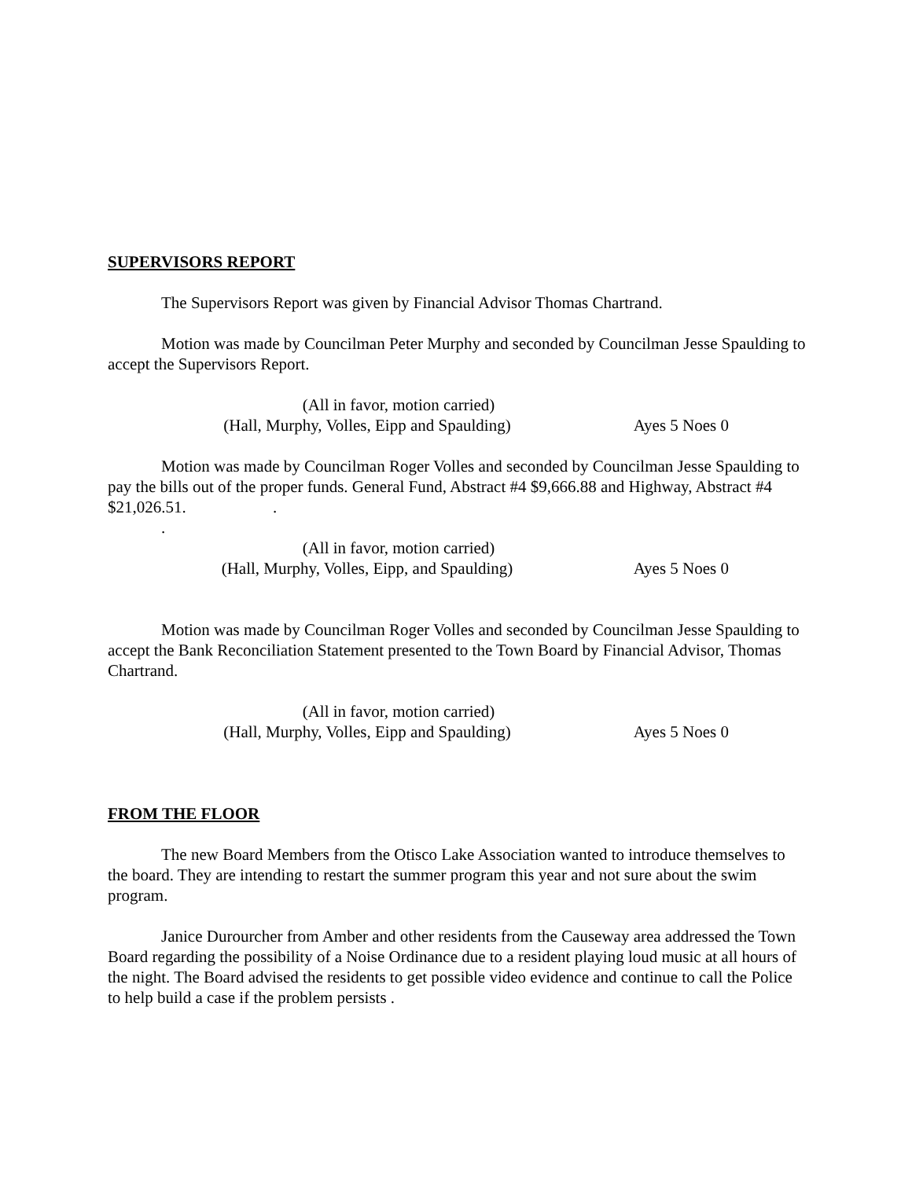SUPERVISORS REPORT
The Supervisors Report was given by Financial Advisor Thomas Chartrand.
Motion was made by Councilman Peter Murphy and seconded by Councilman Jesse Spaulding to accept the Supervisors Report.
(All in favor, motion carried)
(Hall, Murphy, Volles, Eipp and Spaulding) Ayes 5 Noes 0
Motion was made by Councilman Roger Volles and seconded by Councilman Jesse Spaulding to pay the bills out of the proper funds. General Fund, Abstract #4 $9,666.88 and Highway, Abstract #4 $21,026.51. .
.
(All in favor, motion carried)
(Hall, Murphy, Volles, Eipp, and Spaulding) Ayes 5 Noes 0
Motion was made by Councilman Roger Volles and seconded by Councilman Jesse Spaulding to accept the Bank Reconciliation Statement presented to the Town Board by Financial Advisor, Thomas Chartrand.
(All in favor, motion carried)
(Hall, Murphy, Volles, Eipp and Spaulding) Ayes 5 Noes 0
FROM THE FLOOR
The new Board Members from the Otisco Lake Association wanted to introduce themselves to the board. They are intending to restart the summer program this year and not sure about the swim program.
Janice Durourcher from Amber and other residents from the Causeway area addressed the Town Board regarding the possibility of a Noise Ordinance due to a resident playing loud music at all hours of the night. The Board advised the residents to get possible video evidence and continue to call the Police to help build a case if the problem persists .